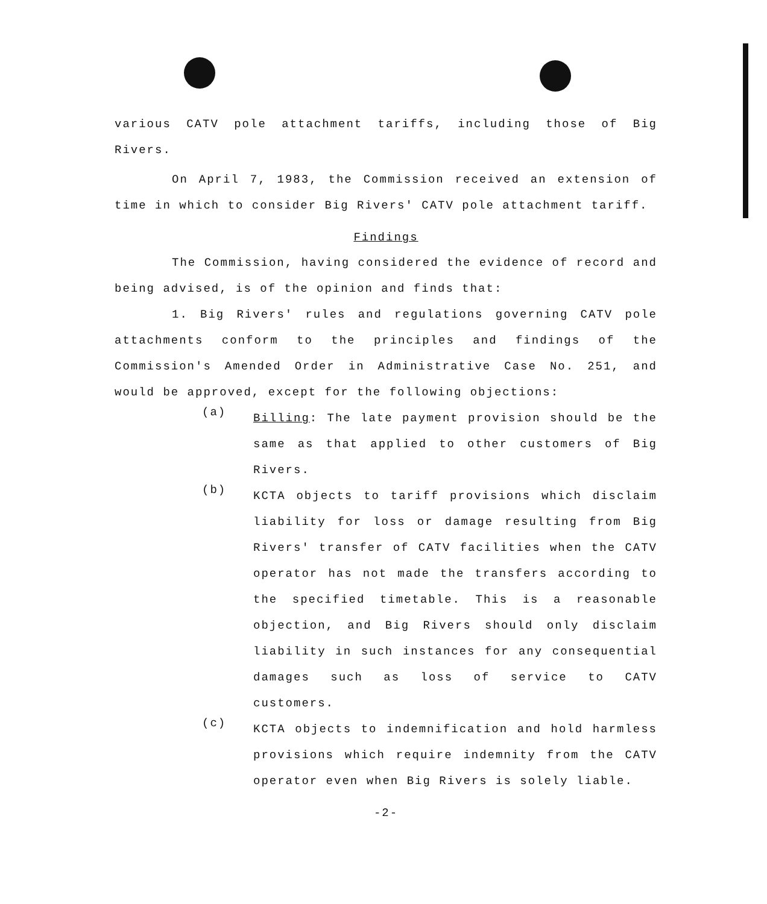various CATV pole attachment tariffs, including those of Big Rivers.
On April 7, 1983, the Commission received an extension of time in which to consider Big Rivers' CATV pole attachment tariff.
Findings
The Commission, having considered the evidence of record and being advised, is of the opinion and finds that:
1. Big Rivers' rules and regulations governing CATV pole attachments conform to the principles and findings of the Commission's Amended Order in Administrative Case No. 251, and would be approved, except for the following objections:
(a)
Billing: The late payment provision should be the same as that applied to other customers of Big Rivers.
(b)
KCTA objects to tariff provisions which disclaim liability for loss or damage resulting from Big Rivers' transfer of CATV facilities when the CATV operator has not made the transfers according to the specified timetable. This is a reasonable objection, and Big Rivers should only disclaim liability in such instances for any consequential damages such as loss of service to CATV customers.
(c)
KCTA objects to indemnification and hold harmless provisions which require indemnity from the CATV operator even when Big Rivers is solely liable.
-2-